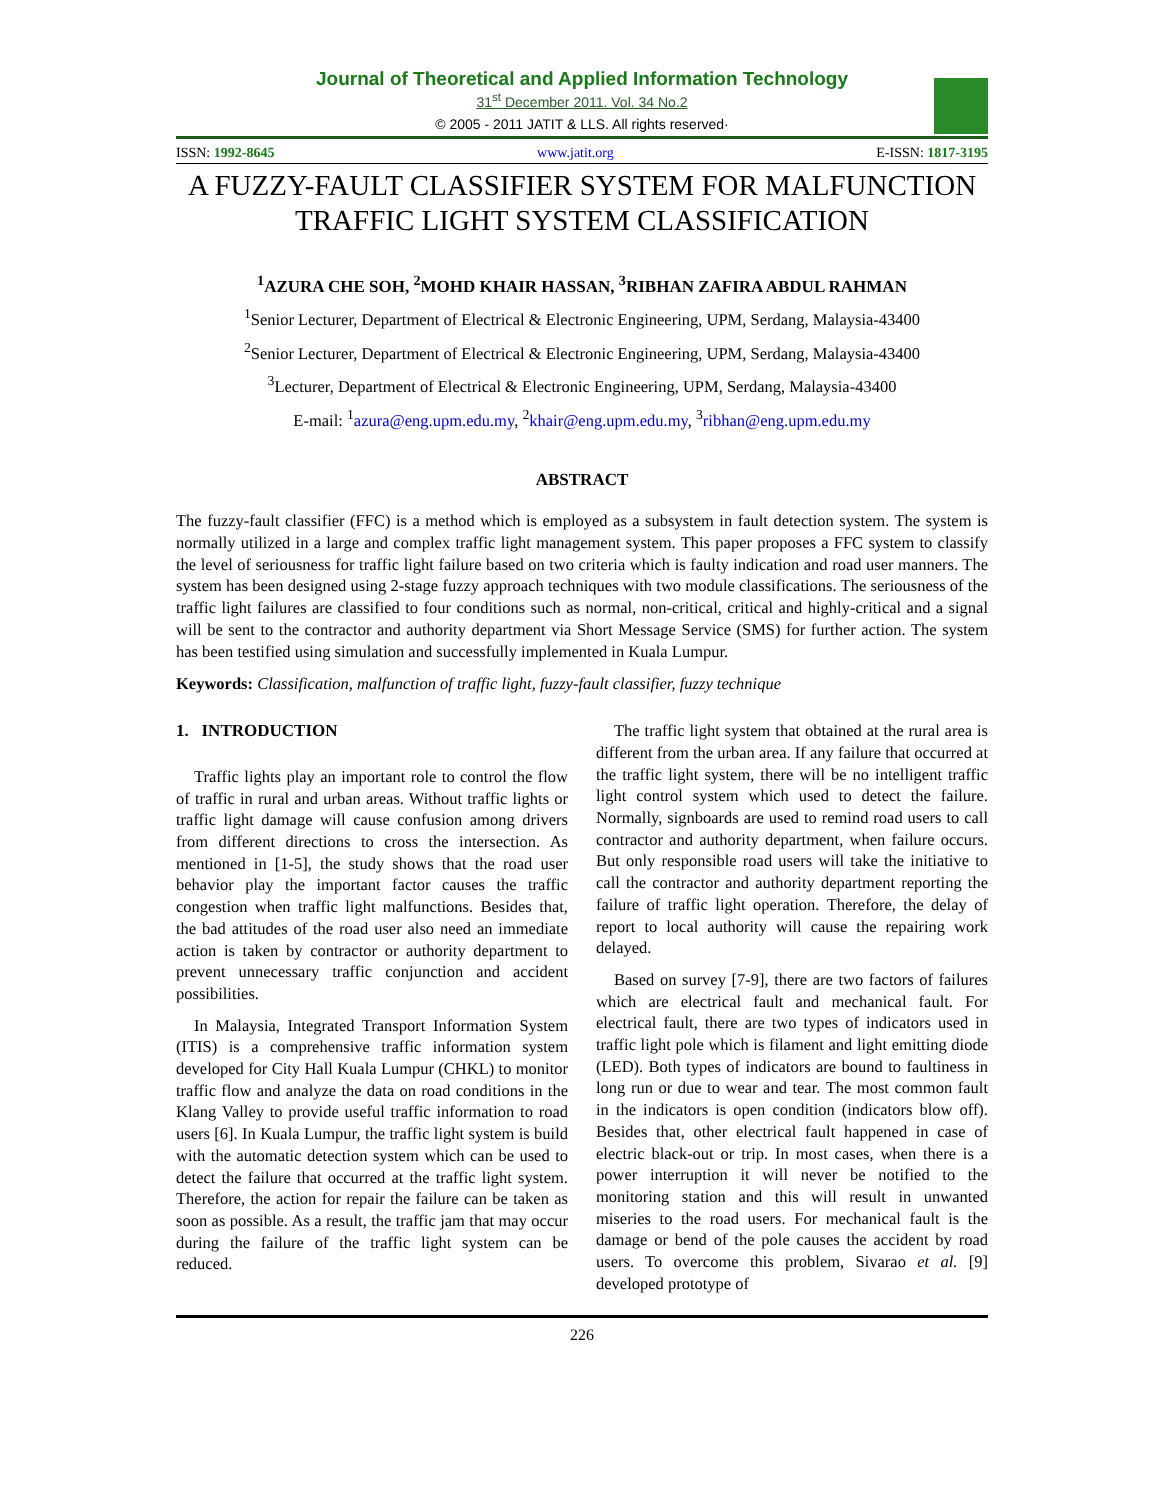Journal of Theoretical and Applied Information Technology
31<sup>st</sup> December 2011. Vol. 34 No.2
© 2005 - 2011 JATIT & LLS. All rights reserved·
ISSN: 1992-8645 www.jatit.org E-ISSN: 1817-3195
A FUZZY-FAULT CLASSIFIER SYSTEM FOR MALFUNCTION TRAFFIC LIGHT SYSTEM CLASSIFICATION
<sup>1</sup> AZURA CHE SOH, <sup>2</sup>MOHD KHAIR HASSAN, <sup>3</sup>RIBHAN ZAFIRA ABDUL RAHMAN
<sup>1</sup> Senior Lecturer, Department of Electrical & Electronic Engineering, UPM, Serdang, Malaysia-43400
<sup>2</sup> Senior Lecturer, Department of Electrical & Electronic Engineering, UPM, Serdang, Malaysia-43400
<sup>3</sup> Lecturer, Department of Electrical & Electronic Engineering, UPM, Serdang, Malaysia-43400
E-mail: <sup>1</sup>azura@eng.upm.edu.my, <sup>2</sup>khair@eng.upm.edu.my, <sup>3</sup>ribhan@eng.upm.edu.my
ABSTRACT
The fuzzy-fault classifier (FFC) is a method which is employed as a subsystem in fault detection system. The system is normally utilized in a large and complex traffic light management system. This paper proposes a FFC system to classify the level of seriousness for traffic light failure based on two criteria which is faulty indication and road user manners. The system has been designed using 2-stage fuzzy approach techniques with two module classifications. The seriousness of the traffic light failures are classified to four conditions such as normal, non-critical, critical and highly-critical and a signal will be sent to the contractor and authority department via Short Message Service (SMS) for further action. The system has been testified using simulation and successfully implemented in Kuala Lumpur.
Keywords: Classification, malfunction of traffic light, fuzzy-fault classifier, fuzzy technique
1. INTRODUCTION
Traffic lights play an important role to control the flow of traffic in rural and urban areas. Without traffic lights or traffic light damage will cause confusion among drivers from different directions to cross the intersection. As mentioned in [1-5], the study shows that the road user behavior play the important factor causes the traffic congestion when traffic light malfunctions. Besides that, the bad attitudes of the road user also need an immediate action is taken by contractor or authority department to prevent unnecessary traffic conjunction and accident possibilities.
In Malaysia, Integrated Transport Information System (ITIS) is a comprehensive traffic information system developed for City Hall Kuala Lumpur (CHKL) to monitor traffic flow and analyze the data on road conditions in the Klang Valley to provide useful traffic information to road users [6]. In Kuala Lumpur, the traffic light system is build with the automatic detection system which can be used to detect the failure that occurred at the traffic light system. Therefore, the action for repair the failure can be taken as soon as possible. As a result, the traffic jam that may occur during the failure of the traffic light system can be reduced.
The traffic light system that obtained at the rural area is different from the urban area. If any failure that occurred at the traffic light system, there will be no intelligent traffic light control system which used to detect the failure. Normally, signboards are used to remind road users to call contractor and authority department, when failure occurs. But only responsible road users will take the initiative to call the contractor and authority department reporting the failure of traffic light operation. Therefore, the delay of report to local authority will cause the repairing work delayed.
Based on survey [7-9], there are two factors of failures which are electrical fault and mechanical fault. For electrical fault, there are two types of indicators used in traffic light pole which is filament and light emitting diode (LED). Both types of indicators are bound to faultiness in long run or due to wear and tear. The most common fault in the indicators is open condition (indicators blow off). Besides that, other electrical fault happened in case of electric black-out or trip. In most cases, when there is a power interruption it will never be notified to the monitoring station and this will result in unwanted miseries to the road users. For mechanical fault is the damage or bend of the pole causes the accident by road users. To overcome this problem, Sivarao et al. [9] developed prototype of
226